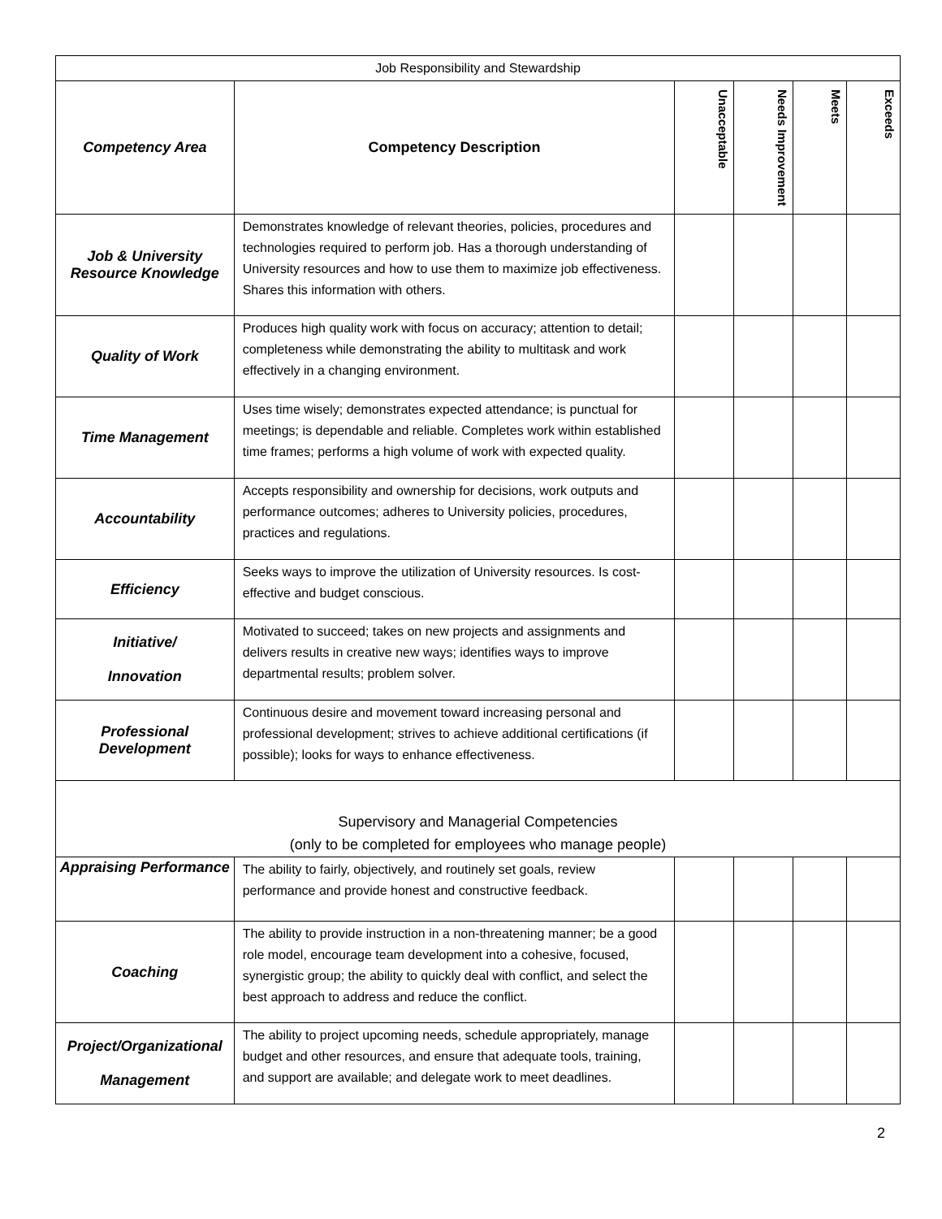| Job Responsibility and Stewardship | | | | | |
| --- | --- | --- | --- | --- | --- |
| Competency Area | Competency Description | Unacceptable | Needs Improvement | Meets | Exceeds |
| Job & University Resource Knowledge | Demonstrates knowledge of relevant theories, policies, procedures and technologies required to perform job. Has a thorough understanding of University resources and how to use them to maximize job effectiveness. Shares this information with others. | | | | |
| Quality of Work | Produces high quality work with focus on accuracy; attention to detail; completeness while demonstrating the ability to multitask and work effectively in a changing environment. | | | | |
| Time Management | Uses time wisely; demonstrates expected attendance; is punctual for meetings; is dependable and reliable. Completes work within established time frames; performs a high volume of work with expected quality. | | | | |
| Accountability | Accepts responsibility and ownership for decisions, work outputs and performance outcomes; adheres to University policies, procedures, practices and regulations. | | | | |
| Efficiency | Seeks ways to improve the utilization of University resources. Is cost-effective and budget conscious. | | | | |
| Initiative/ Innovation | Motivated to succeed; takes on new projects and assignments and delivers results in creative new ways; identifies ways to improve departmental results; problem solver. | | | | |
| Professional Development | Continuous desire and movement toward increasing personal and professional development; strives to achieve additional certifications (if possible); looks for ways to enhance effectiveness. | | | | |
| Supervisory and Managerial Competencies (only to be completed for employees who manage people) | | | | | |
| Appraising Performance | The ability to fairly, objectively, and routinely set goals, review performance and provide honest and constructive feedback. | | | | |
| Coaching | The ability to provide instruction in a non-threatening manner; be a good role model, encourage team development into a cohesive, focused, synergistic group; the ability to quickly deal with conflict, and select the best approach to address and reduce the conflict. | | | | |
| Project/Organizational Management | The ability to project upcoming needs, schedule appropriately, manage budget and other resources, and ensure that adequate tools, training, and support are available; and delegate work to meet deadlines. | | | | |
2